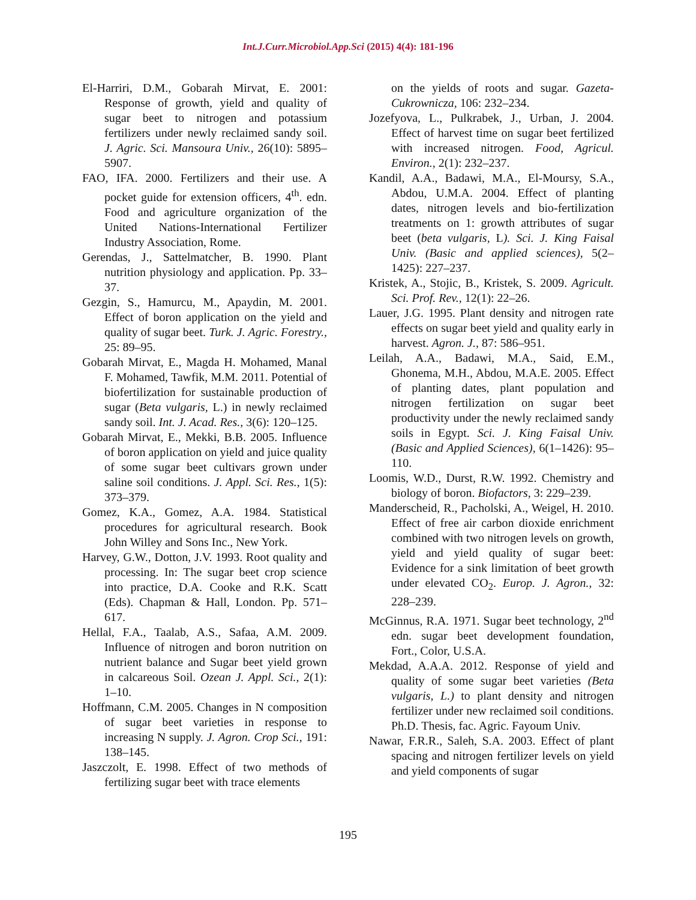Int.J.Curr.Microbiol.App.Sci (2015) 4(4): 181-196
El-Harriri, D.M., Gobarah Mirvat, E. 2001: Response of growth, yield and quality of sugar beet to nitrogen and potassium fertilizers under newly reclaimed sandy soil. J. Agric. Sci. Mansoura Univ., 26(10): 5895–5907.
FAO, IFA. 2000. Fertilizers and their use. A pocket guide for extension officers, 4<sup>th</sup>. edn. Food and agriculture organization of the United Nations-International Fertilizer Industry Association, Rome.
Gerendas, J., Sattelmatcher, B. 1990. Plant nutrition physiology and application. Pp. 33–37.
Gezgin, S., Hamurcu, M., Apaydin, M. 2001. Effect of boron application on the yield and quality of sugar beet. Turk. J. Agric. Forestry., 25: 89–95.
Gobarah Mirvat, E., Magda H. Mohamed, Manal F. Mohamed, Tawfik, M.M. 2011. Potential of biofertilization for sustainable production of sugar (Beta vulgaris, L.) in newly reclaimed sandy soil. Int. J. Acad. Res., 3(6): 120–125.
Gobarah Mirvat, E., Mekki, B.B. 2005. Influence of boron application on yield and juice quality of some sugar beet cultivars grown under saline soil conditions. J. Appl. Sci. Res., 1(5): 373–379.
Gomez, K.A., Gomez, A.A. 1984. Statistical procedures for agricultural research. Book John Willey and Sons Inc., New York.
Harvey, G.W., Dotton, J.V. 1993. Root quality and processing. In: The sugar beet crop science into practice, D.A. Cooke and R.K. Scatt (Eds). Chapman & Hall, London. Pp. 571–617.
Hellal, F.A., Taalab, A.S., Safaa, A.M. 2009. Influence of nitrogen and boron nutrition on nutrient balance and Sugar beet yield grown in calcareous Soil. Ozean J. Appl. Sci., 2(1): 1–10.
Hoffmann, C.M. 2005. Changes in N composition of sugar beet varieties in response to increasing N supply. J. Agron. Crop Sci., 191: 138–145.
Jaszczolt, E. 1998. Effect of two methods of fertilizing sugar beet with trace elements
on the yields of roots and sugar. Gazeta-Cukrownicza, 106: 232–234.
Jozefyova, L., Pulkrabek, J., Urban, J. 2004. Effect of harvest time on sugar beet fertilized with increased nitrogen. Food, Agricul. Environ., 2(1): 232–237.
Kandil, A.A., Badawi, M.A., El-Moursy, S.A., Abdou, U.M.A. 2004. Effect of planting dates, nitrogen levels and bio-fertilization treatments on 1: growth attributes of sugar beet (beta vulgaris, L). Sci. J. King Faisal Univ. (Basic and applied sciences), 5(2–1425): 227–237.
Kristek, A., Stojic, B., Kristek, S. 2009. Agricult. Sci. Prof. Rev., 12(1): 22–26.
Lauer, J.G. 1995. Plant density and nitrogen rate effects on sugar beet yield and quality early in harvest. Agron. J., 87: 586–951.
Leilah, A.A., Badawi, M.A., Said, E.M., Ghonema, M.H., Abdou, M.A.E. 2005. Effect of planting dates, plant population and nitrogen fertilization on sugar beet productivity under the newly reclaimed sandy soils in Egypt. Sci. J. King Faisal Univ. (Basic and Applied Sciences), 6(1–1426): 95–110.
Loomis, W.D., Durst, R.W. 1992. Chemistry and biology of boron. Biofactors, 3: 229–239.
Manderscheid, R., Pacholski, A., Weigel, H. 2010. Effect of free air carbon dioxide enrichment combined with two nitrogen levels on growth, yield and yield quality of sugar beet: Evidence for a sink limitation of beet growth under elevated CO<sub>2</sub>. Europ. J. Agron., 32: 228–239.
McGinnus, R.A. 1971. Sugar beet technology, 2<sup>nd</sup> edn. sugar beet development foundation, Fort., Color, U.S.A.
Mekdad, A.A.A. 2012. Response of yield and quality of some sugar beet varieties (Beta vulgaris, L.) to plant density and nitrogen fertilizer under new reclaimed soil conditions. Ph.D. Thesis, fac. Agric. Fayoum Univ.
Nawar, F.R.R., Saleh, S.A. 2003. Effect of plant spacing and nitrogen fertilizer levels on yield and yield components of sugar
195